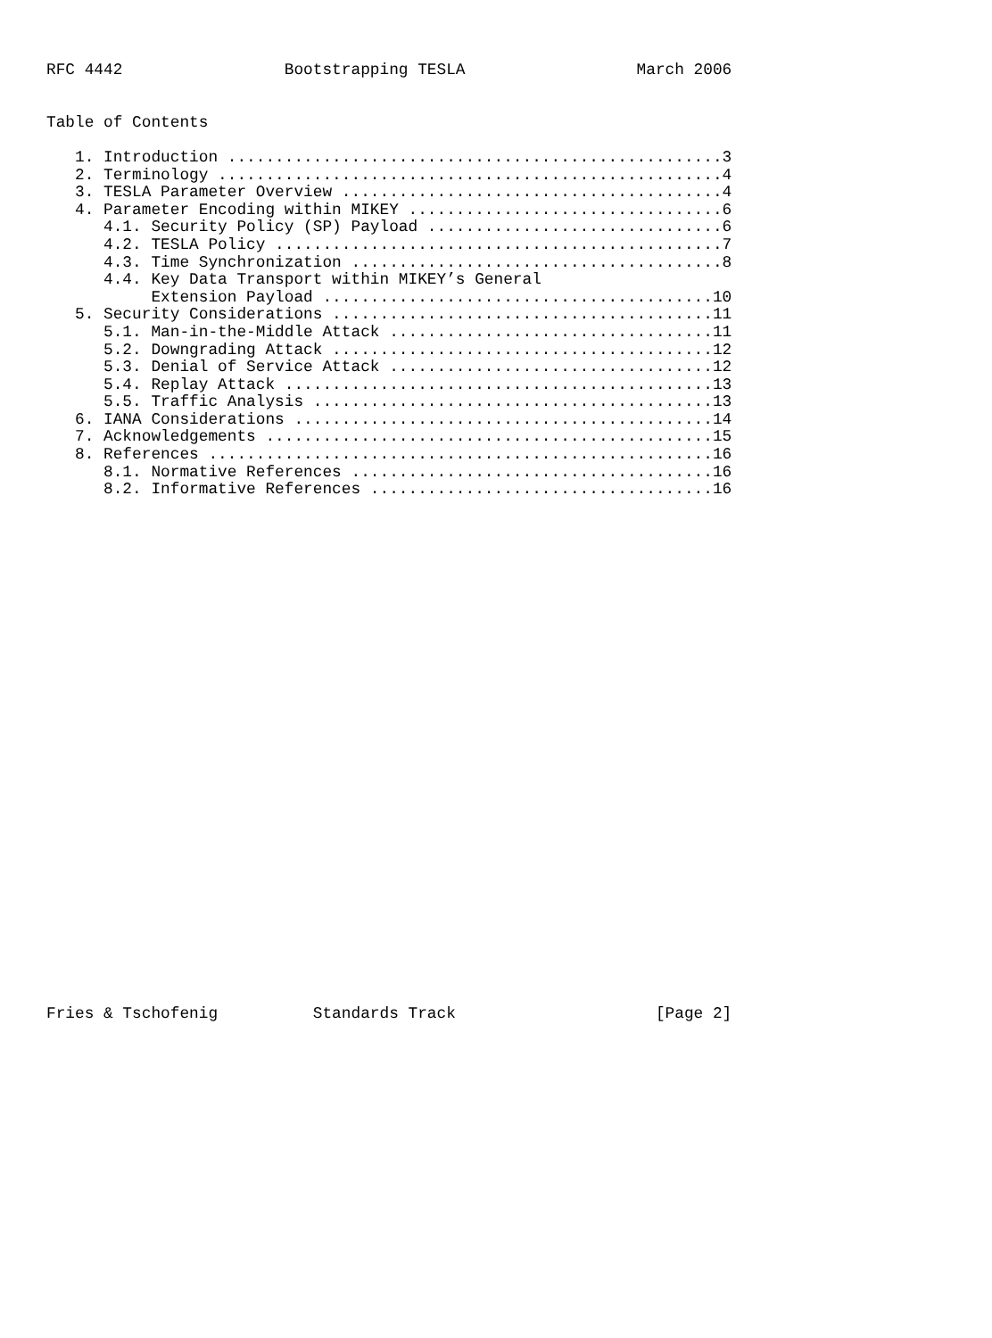RFC 4442                 Bootstrapping TESLA                  March 2006


Table of Contents

   1. Introduction ....................................................3
   2. Terminology .....................................................4
   3. TESLA Parameter Overview ........................................4
   4. Parameter Encoding within MIKEY .................................6
      4.1. Security Policy (SP) Payload ...............................6
      4.2. TESLA Policy ...............................................7
      4.3. Time Synchronization .......................................8
      4.4. Key Data Transport within MIKEY’s General
           Extension Payload .........................................10
   5. Security Considerations ........................................11
      5.1. Man-in-the-Middle Attack ..................................11
      5.2. Downgrading Attack ........................................12
      5.3. Denial of Service Attack ..................................12
      5.4. Replay Attack .............................................13
      5.5. Traffic Analysis ..........................................13
   6. IANA Considerations ............................................14
   7. Acknowledgements ...............................................15
   8. References .....................................................16
      8.1. Normative References ......................................16
      8.2. Informative References ....................................16
Fries & Tschofenig          Standards Track                     [Page 2]